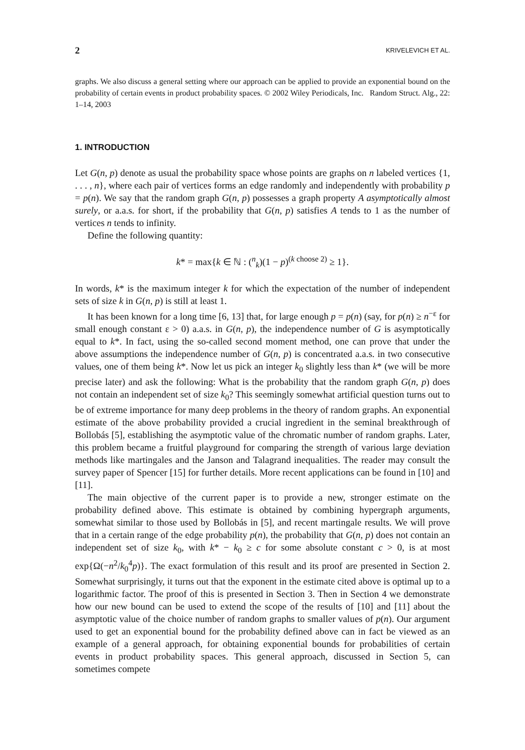2 KRIVELEVICH ET AL.
graphs. We also discuss a general setting where our approach can be applied to provide an exponential bound on the probability of certain events in product probability spaces. © 2002 Wiley Periodicals, Inc. Random Struct. Alg., 22: 1–14, 2003
1. INTRODUCTION
Let G(n, p) denote as usual the probability space whose points are graphs on n labeled vertices {1, . . . , n}, where each pair of vertices forms an edge randomly and independently with probability p = p(n). We say that the random graph G(n, p) possesses a graph property A asymptotically almost surely, or a.a.s. for short, if the probability that G(n, p) satisfies A tends to 1 as the number of vertices n tends to infinity.
Define the following quantity:
k* = max{k ∈ ℕ : (<sup>n</sup><sub>k</sub>)(1 − p)<sup>(k choose 2)</sup> ≥ 1}.
In words, k* is the maximum integer k for which the expectation of the number of independent sets of size k in G(n, p) is still at least 1.
It has been known for a long time [6, 13] that, for large enough p = p(n) (say, for p(n) ≥ n<sup>−ε</sup> for small enough constant ε > 0) a.a.s. in G(n, p), the independence number of G is asymptotically equal to k*. In fact, using the so-called second moment method, one can prove that under the above assumptions the independence number of G(n, p) is concentrated a.a.s. in two consecutive values, one of them being k*. Now let us pick an integer k<sub>0</sub> slightly less than k* (we will be more precise later) and ask the following: What is the probability that the random graph G(n, p) does not contain an independent set of size k<sub>0</sub>? This seemingly somewhat artificial question turns out to be of extreme importance for many deep problems in the theory of random graphs. An exponential estimate of the above probability provided a crucial ingredient in the seminal breakthrough of Bollobás [5], establishing the asymptotic value of the chromatic number of random graphs. Later, this problem became a fruitful playground for comparing the strength of various large deviation methods like martingales and the Janson and Talagrand inequalities. The reader may consult the survey paper of Spencer [15] for further details. More recent applications can be found in [10] and [11].
The main objective of the current paper is to provide a new, stronger estimate on the probability defined above. This estimate is obtained by combining hypergraph arguments, somewhat similar to those used by Bollobás in [5], and recent martingale results. We will prove that in a certain range of the edge probability p(n), the probability that G(n, p) does not contain an independent set of size k<sub>0</sub>, with k* − k<sub>0</sub> ≥ c for some absolute constant c > 0, is at most exp{Ω(−n<sup>2</sup>/k<sub>0</sub><sup>4</sup>p)}. The exact formulation of this result and its proof are presented in Section 2. Somewhat surprisingly, it turns out that the exponent in the estimate cited above is optimal up to a logarithmic factor. The proof of this is presented in Section 3. Then in Section 4 we demonstrate how our new bound can be used to extend the scope of the results of [10] and [11] about the asymptotic value of the choice number of random graphs to smaller values of p(n). Our argument used to get an exponential bound for the probability defined above can in fact be viewed as an example of a general approach, for obtaining exponential bounds for probabilities of certain events in product probability spaces. This general approach, discussed in Section 5, can sometimes compete